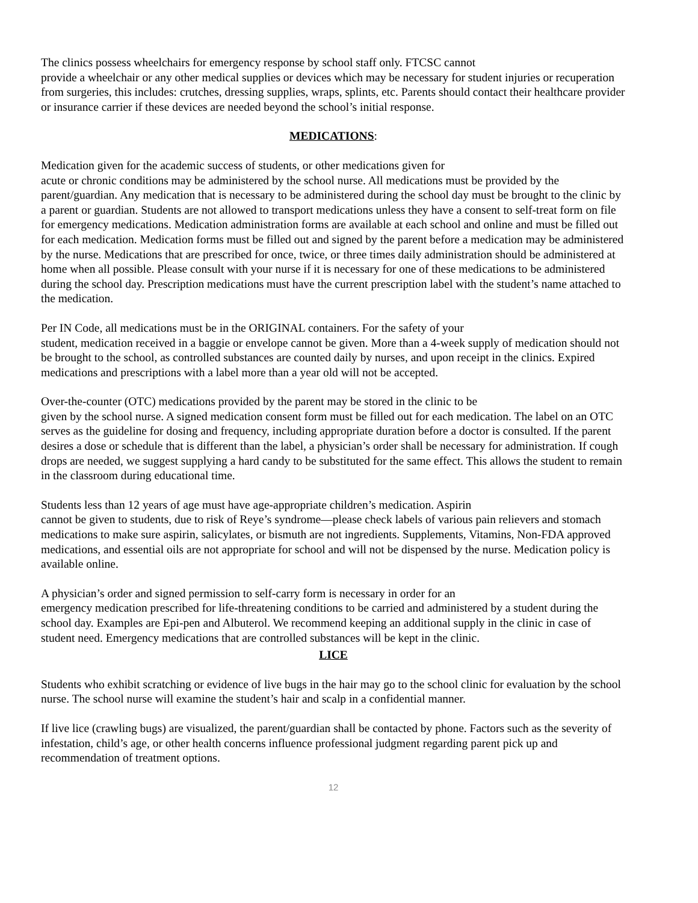The clinics possess wheelchairs for emergency response by school staff only. FTCSC cannot
provide a wheelchair or any other medical supplies or devices which may be necessary for student injuries or recuperation from surgeries, this includes: crutches, dressing supplies, wraps, splints, etc. Parents should contact their healthcare provider or insurance carrier if these devices are needed beyond the school’s initial response.
MEDICATIONS:
Medication given for the academic success of students, or other medications given for
acute or chronic conditions may be administered by the school nurse. All medications must be provided by the parent/guardian. Any medication that is necessary to be administered during the school day must be brought to the clinic by a parent or guardian. Students are not allowed to transport medications unless they have a consent to self-treat form on file for emergency medications. Medication administration forms are available at each school and online and must be filled out for each medication. Medication forms must be filled out and signed by the parent before a medication may be administered by the nurse. Medications that are prescribed for once, twice, or three times daily administration should be administered at home when all possible. Please consult with your nurse if it is necessary for one of these medications to be administered during the school day. Prescription medications must have the current prescription label with the student’s name attached to the medication.
Per IN Code, all medications must be in the ORIGINAL containers. For the safety of your
student, medication received in a baggie or envelope cannot be given. More than a 4-week supply of medication should not be brought to the school, as controlled substances are counted daily by nurses, and upon receipt in the clinics. Expired medications and prescriptions with a label more than a year old will not be accepted.
Over-the-counter (OTC) medications provided by the parent may be stored in the clinic to be
given by the school nurse. A signed medication consent form must be filled out for each medication. The label on an OTC serves as the guideline for dosing and frequency, including appropriate duration before a doctor is consulted. If the parent desires a dose or schedule that is different than the label, a physician’s order shall be necessary for administration. If cough drops are needed, we suggest supplying a hard candy to be substituted for the same effect. This allows the student to remain in the classroom during educational time.
Students less than 12 years of age must have age-appropriate children’s medication. Aspirin
cannot be given to students, due to risk of Reye’s syndrome—please check labels of various pain relievers and stomach medications to make sure aspirin, salicylates, or bismuth are not ingredients. Supplements, Vitamins, Non-FDA approved medications, and essential oils are not appropriate for school and will not be dispensed by the nurse. Medication policy is available online.
A physician’s order and signed permission to self-carry form is necessary in order for an
emergency medication prescribed for life-threatening conditions to be carried and administered by a student during the school day. Examples are Epi-pen and Albuterol. We recommend keeping an additional supply in the clinic in case of student need. Emergency medications that are controlled substances will be kept in the clinic.
LICE
Students who exhibit scratching or evidence of live bugs in the hair may go to the school clinic for evaluation by the school nurse. The school nurse will examine the student’s hair and scalp in a confidential manner.
If live lice (crawling bugs) are visualized, the parent/guardian shall be contacted by phone. Factors such as the severity of infestation, child’s age, or other health concerns influence professional judgment regarding parent pick up and recommendation of treatment options.
12